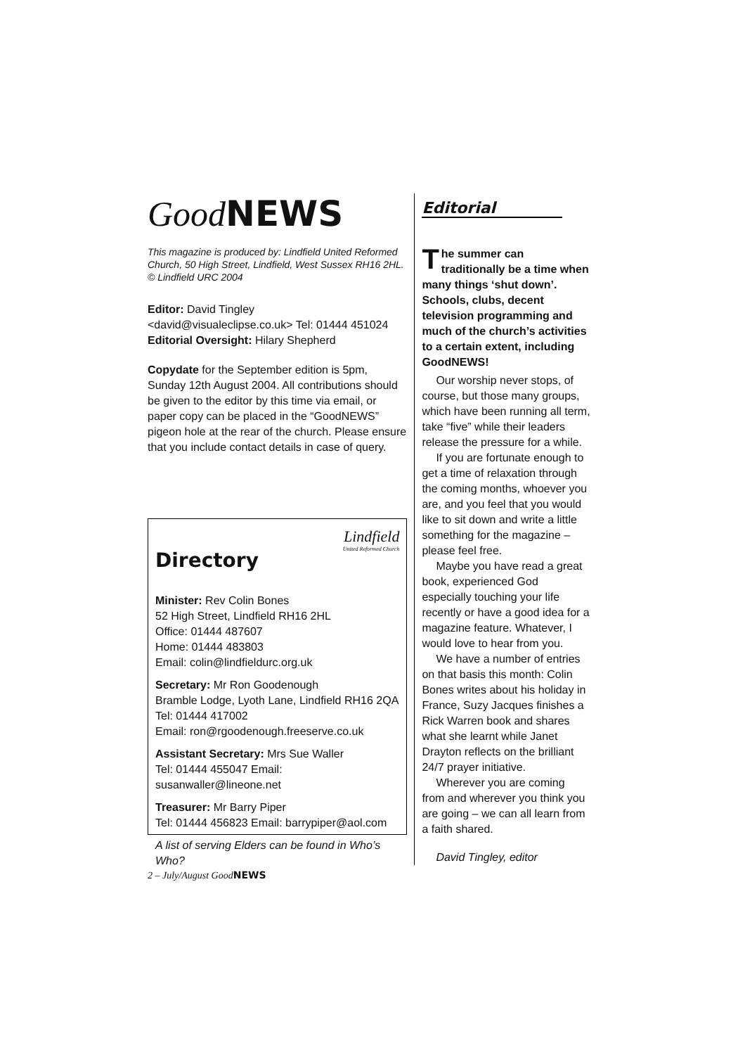Good NEWS
This magazine is produced by: Lindfield United Reformed Church, 50 High Street, Lindfield, West Sussex RH16 2HL. © Lindfield URC 2004
Editor: David Tingley
<david@visualeclipse.co.uk> Tel: 01444 451024
Editorial Oversight: Hilary Shepherd
Copydate for the September edition is 5pm, Sunday 12th August 2004. All contributions should be given to the editor by this time via email, or paper copy can be placed in the “GoodNEWS” pigeon hole at the rear of the church. Please ensure that you include contact details in case of query.
Lindfield
United Reformed Church
Directory
Minister: Rev Colin Bones
52 High Street, Lindfield RH16 2HL
Office: 01444 487607
Home: 01444 483803
Email: colin@lindfieldurc.org.uk
Secretary: Mr Ron Goodenough
Bramble Lodge, Lyoth Lane, Lindfield RH16 2QA
Tel: 01444 417002
Email: ron@rgoodenough.freeserve.co.uk
Assistant Secretary: Mrs Sue Waller
Tel: 01444 455047 Email: susanwaller@lineone.net
Treasurer: Mr Barry Piper
Tel: 01444 456823 Email: barrypiper@aol.com
A list of serving Elders can be found in Who’s Who?
Editorial
The summer can traditionally be a time when many things ‘shut down’. Schools, clubs, decent television programming and much of the church’s activities to a certain extent, including GoodNEWS!
Our worship never stops, of course, but those many groups, which have been running all term, take “five” while their leaders release the pressure for a while.
If you are fortunate enough to get a time of relaxation through the coming months, whoever you are, and you feel that you would like to sit down and write a little something for the magazine – please feel free.
Maybe you have read a great book, experienced God especially touching your life recently or have a good idea for a magazine feature. Whatever, I would love to hear from you.
We have a number of entries on that basis this month: Colin Bones writes about his holiday in France, Suzy Jacques finishes a Rick Warren book and shares what she learnt while Janet Drayton reflects on the brilliant 24/7 prayer initiative.
Wherever you are coming from and wherever you think you are going – we can all learn from a faith shared.
David Tingley, editor
2 – July/August GoodNEWS